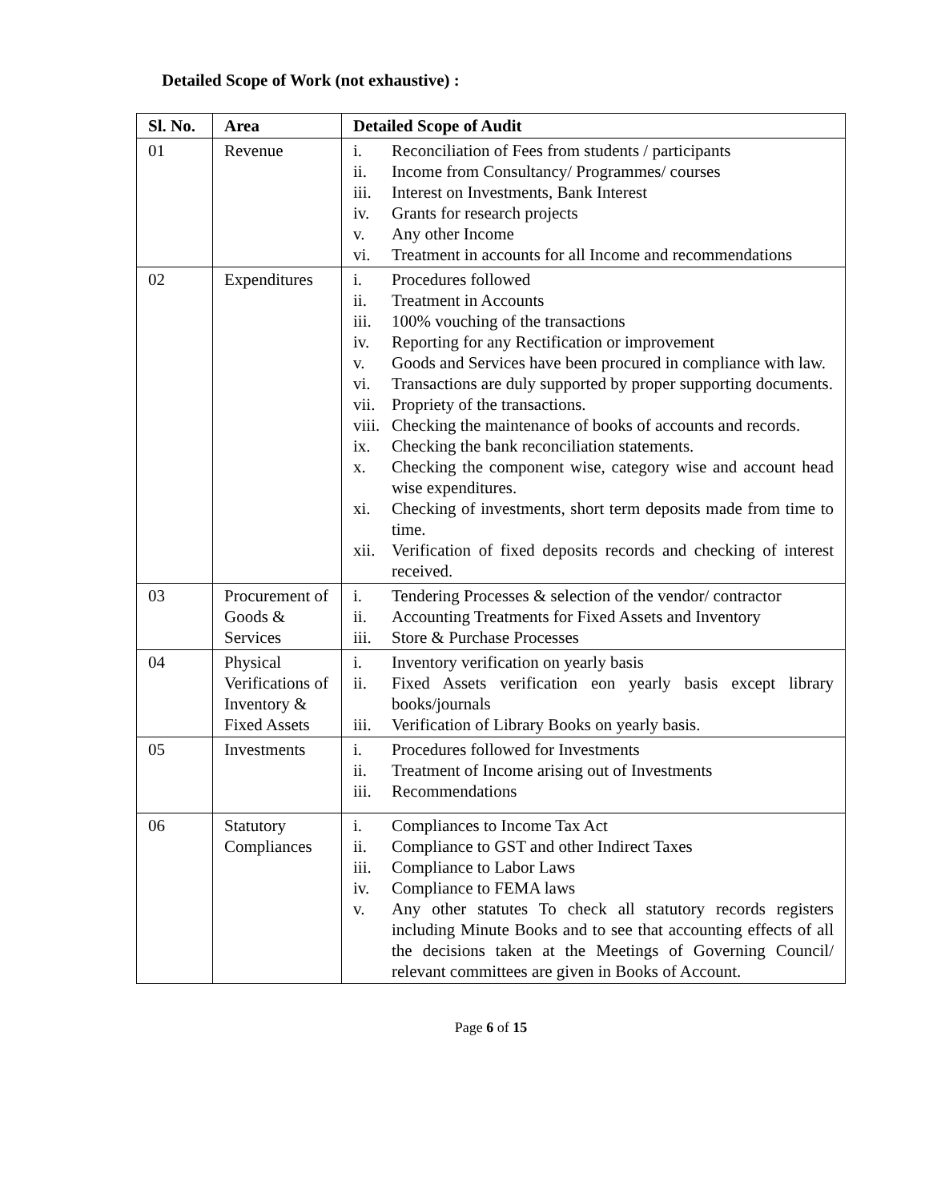Detailed Scope of Work (not exhaustive) :
| Sl. No. | Area | Detailed Scope of Audit |
| --- | --- | --- |
| 01 | Revenue | i. Reconciliation of Fees from students / participants ii. Income from Consultancy/ Programmes/ courses iii. Interest on Investments, Bank Interest iv. Grants for research projects v. Any other Income vi. Treatment in accounts for all Income and recommendations |
| 02 | Expenditures | i. Procedures followed ii. Treatment in Accounts iii. 100% vouching of the transactions iv. Reporting for any Rectification or improvement v. Goods and Services have been procured in compliance with law. vi. Transactions are duly supported by proper supporting documents. vii. Propriety of the transactions. viii. Checking the maintenance of books of accounts and records. ix. Checking the bank reconciliation statements. x. Checking the component wise, category wise and account head wise expenditures. xi. Checking of investments, short term deposits made from time to time. xii. Verification of fixed deposits records and checking of interest received. |
| 03 | Procurement of Goods & Services | i. Tendering Processes & selection of the vendor/ contractor ii. Accounting Treatments for Fixed Assets and Inventory iii. Store & Purchase Processes |
| 04 | Physical Verifications of Inventory & Fixed Assets | i. Inventory verification on yearly basis ii. Fixed Assets verification eon yearly basis except library books/journals iii. Verification of Library Books on yearly basis. |
| 05 | Investments | i. Procedures followed for Investments ii. Treatment of Income arising out of Investments iii. Recommendations |
| 06 | Statutory Compliances | i. Compliances to Income Tax Act ii. Compliance to GST and other Indirect Taxes iii. Compliance to Labor Laws iv. Compliance to FEMA laws v. Any other statutes To check all statutory records registers including Minute Books and to see that accounting effects of all the decisions taken at the Meetings of Governing Council/ relevant committees are given in Books of Account. |
Page 6 of 15